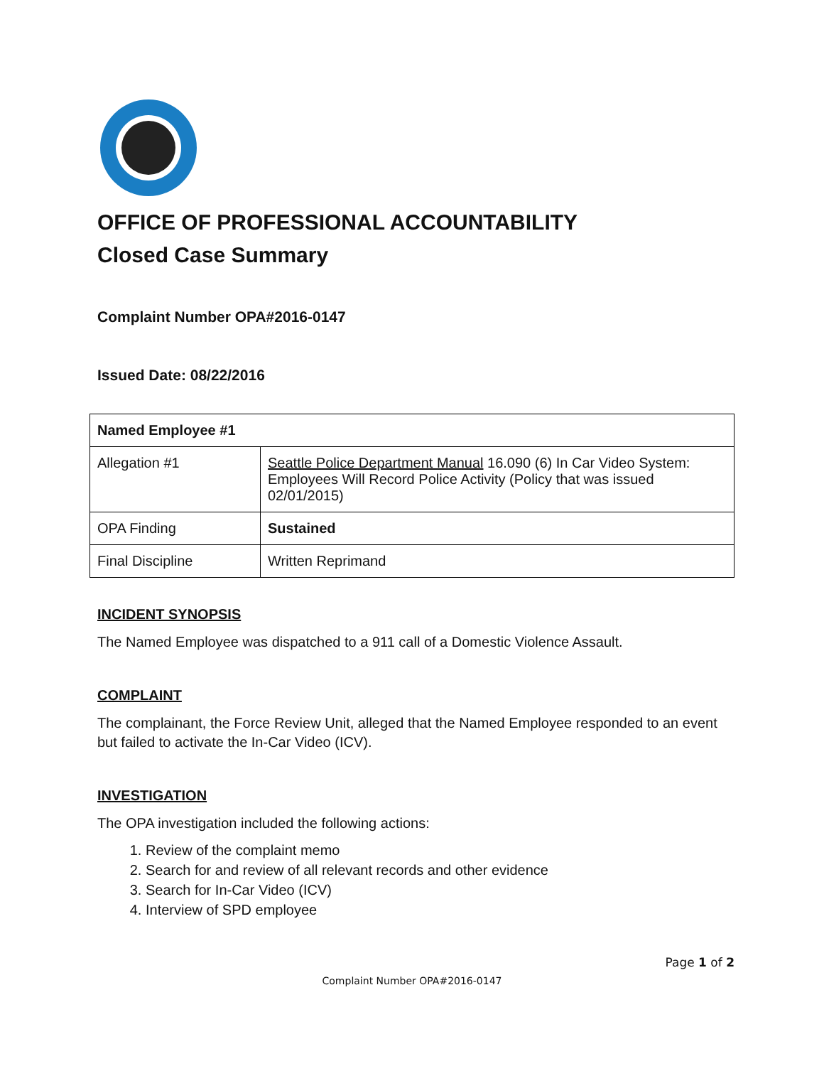OFFICE OF PROFESSIONAL ACCOUNTABILITY
Closed Case Summary
Complaint Number OPA#2016-0147
Issued Date: 08/22/2016
| Named Employee #1 | |
| Allegation #1 | Seattle Police Department Manual 16.090 (6) In Car Video System: Employees Will Record Police Activity (Policy that was issued 02/01/2015) |
| OPA Finding | Sustained |
| Final Discipline | Written Reprimand |
INCIDENT SYNOPSIS
The Named Employee was dispatched to a 911 call of a Domestic Violence Assault.
COMPLAINT
The complainant, the Force Review Unit, alleged that the Named Employee responded to an event but failed to activate the In-Car Video (ICV).
INVESTIGATION
The OPA investigation included the following actions:
1. Review of the complaint memo
2. Search for and review of all relevant records and other evidence
3. Search for In-Car Video (ICV)
4. Interview of SPD employee
Page 1 of 2
Complaint Number OPA#2016-0147